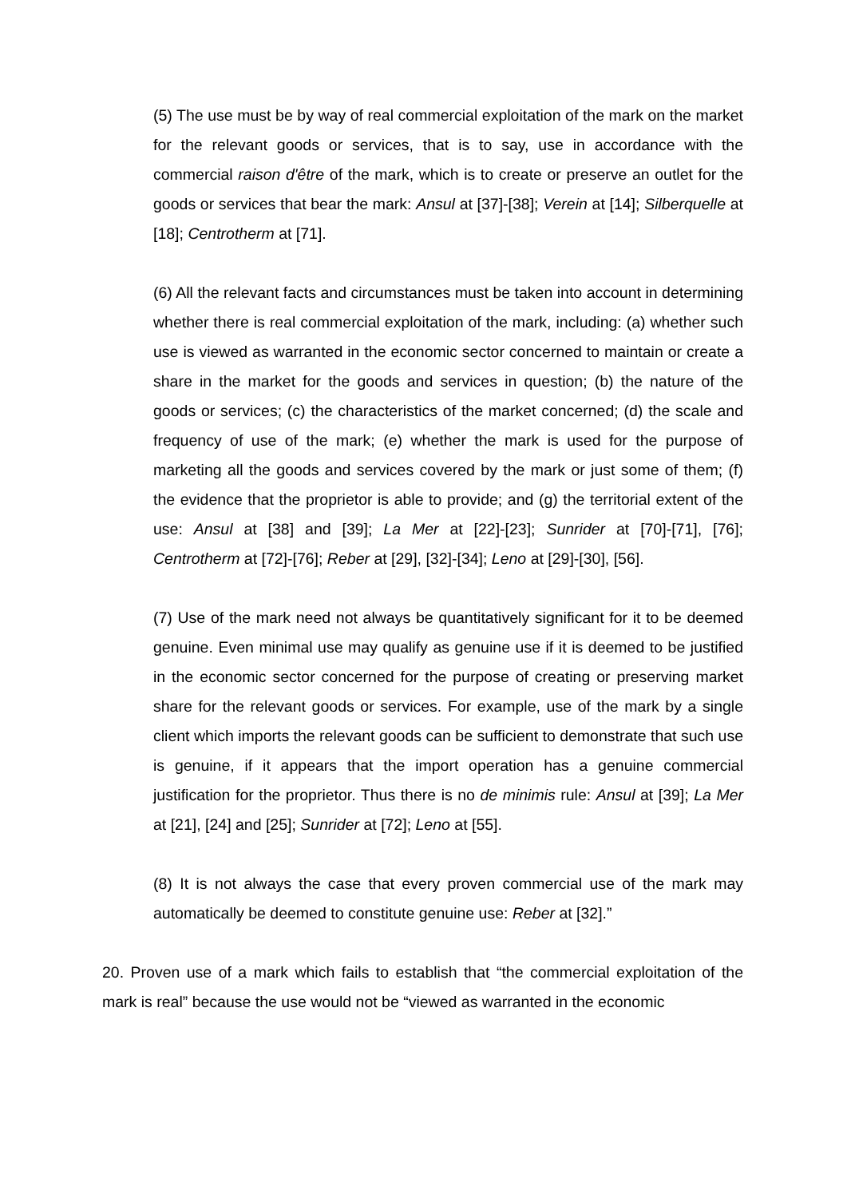(5) The use must be by way of real commercial exploitation of the mark on the market for the relevant goods or services, that is to say, use in accordance with the commercial raison d'être of the mark, which is to create or preserve an outlet for the goods or services that bear the mark: Ansul at [37]-[38]; Verein at [14]; Silberquelle at [18]; Centrotherm at [71].
(6) All the relevant facts and circumstances must be taken into account in determining whether there is real commercial exploitation of the mark, including: (a) whether such use is viewed as warranted in the economic sector concerned to maintain or create a share in the market for the goods and services in question; (b) the nature of the goods or services; (c) the characteristics of the market concerned; (d) the scale and frequency of use of the mark; (e) whether the mark is used for the purpose of marketing all the goods and services covered by the mark or just some of them; (f) the evidence that the proprietor is able to provide; and (g) the territorial extent of the use: Ansul at [38] and [39]; La Mer at [22]-[23]; Sunrider at [70]-[71], [76]; Centrotherm at [72]-[76]; Reber at [29], [32]-[34]; Leno at [29]-[30], [56].
(7) Use of the mark need not always be quantitatively significant for it to be deemed genuine. Even minimal use may qualify as genuine use if it is deemed to be justified in the economic sector concerned for the purpose of creating or preserving market share for the relevant goods or services. For example, use of the mark by a single client which imports the relevant goods can be sufficient to demonstrate that such use is genuine, if it appears that the import operation has a genuine commercial justification for the proprietor. Thus there is no de minimis rule: Ansul at [39]; La Mer at [21], [24] and [25]; Sunrider at [72]; Leno at [55].
(8) It is not always the case that every proven commercial use of the mark may automatically be deemed to constitute genuine use: Reber at [32].”
20. Proven use of a mark which fails to establish that “the commercial exploitation of the mark is real” because the use would not be “viewed as warranted in the economic